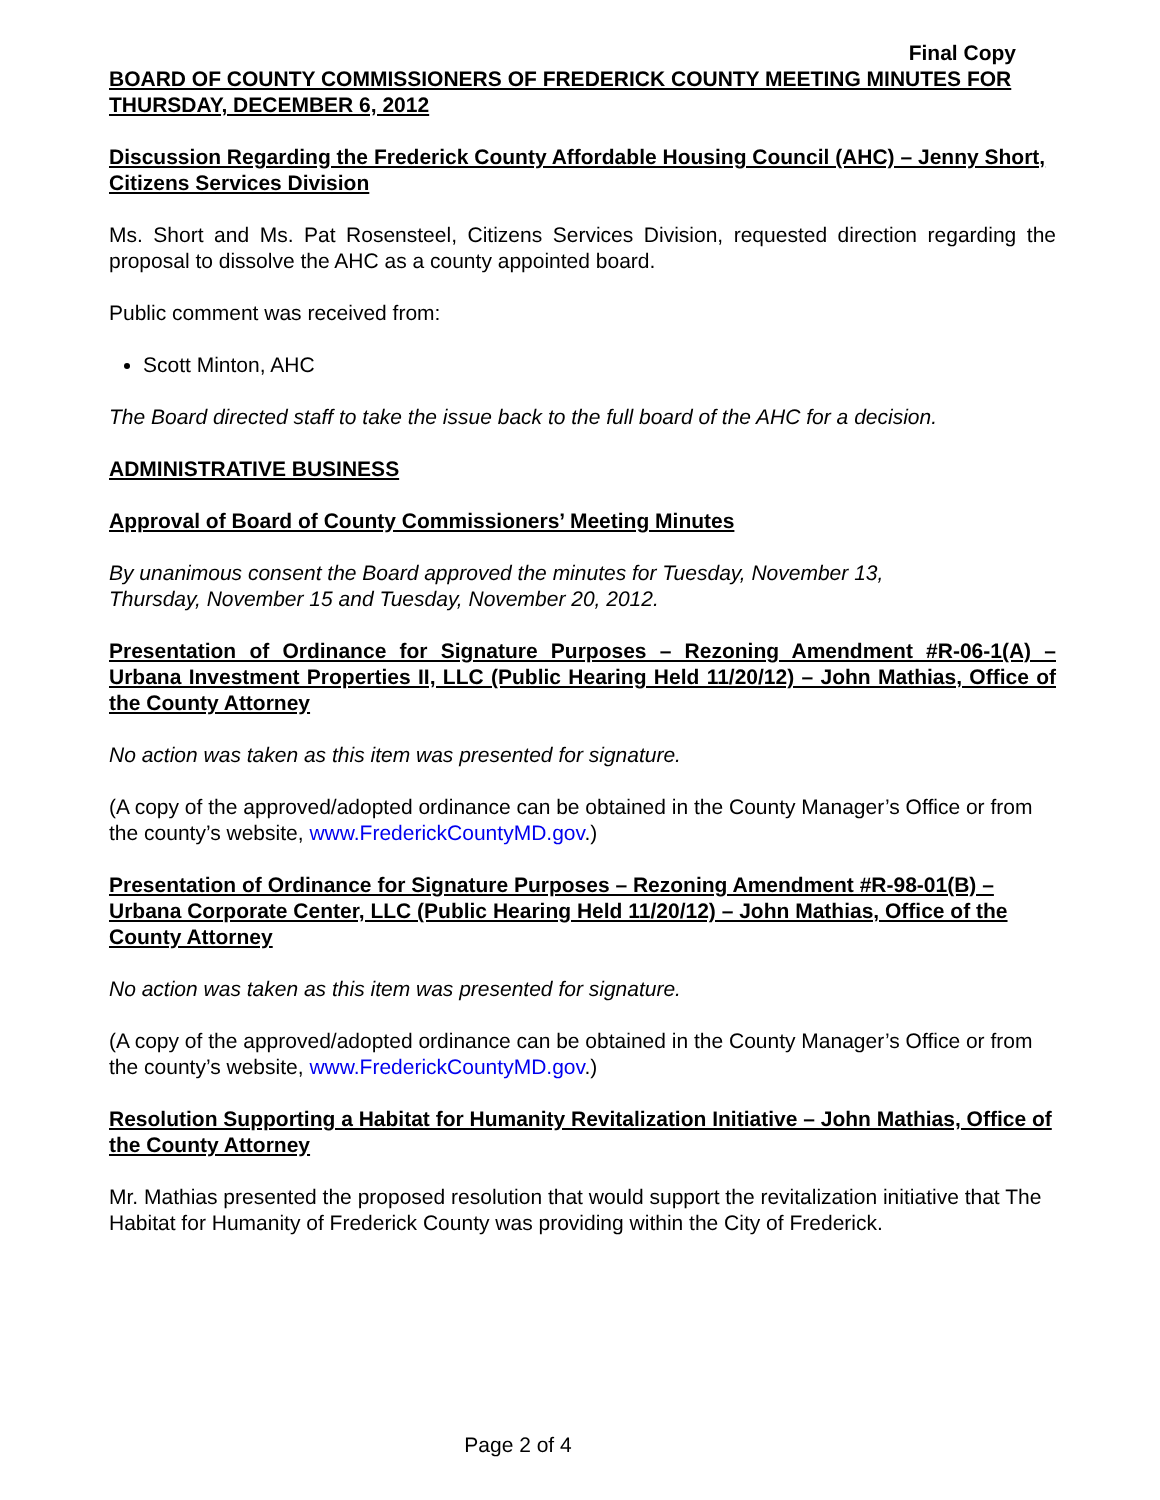Final Copy
BOARD OF COUNTY COMMISSIONERS OF FREDERICK COUNTY MEETING MINUTES FOR THURSDAY, DECEMBER 6, 2012
Discussion Regarding the Frederick County Affordable Housing Council (AHC) – Jenny Short, Citizens Services Division
Ms. Short and Ms. Pat Rosensteel, Citizens Services Division, requested direction regarding the proposal to dissolve the AHC as a county appointed board.
Public comment was received from:
Scott Minton, AHC
The Board directed staff to take the issue back to the full board of the AHC for a decision.
ADMINISTRATIVE BUSINESS
Approval of Board of County Commissioners’ Meeting Minutes
By unanimous consent the Board approved the minutes for Tuesday, November 13,
Thursday, November 15 and Tuesday, November 20, 2012.
Presentation of Ordinance for Signature Purposes – Rezoning Amendment #R-06-1(A) – Urbana Investment Properties II, LLC (Public Hearing Held 11/20/12) – John Mathias, Office of the County Attorney
No action was taken as this item was presented for signature.
(A copy of the approved/adopted ordinance can be obtained in the County Manager’s Office or from the county’s website, www.FrederickCountyMD.gov.)
Presentation of Ordinance for Signature Purposes – Rezoning Amendment #R-98-01(B) – Urbana Corporate Center, LLC (Public Hearing Held 11/20/12) – John Mathias, Office of the County Attorney
No action was taken as this item was presented for signature.
(A copy of the approved/adopted ordinance can be obtained in the County Manager’s Office or from the county’s website, www.FrederickCountyMD.gov.)
Resolution Supporting a Habitat for Humanity Revitalization Initiative – John Mathias, Office of the County Attorney
Mr. Mathias presented the proposed resolution that would support the revitalization initiative that The Habitat for Humanity of Frederick County was providing within the City of Frederick.
Page 2 of 4